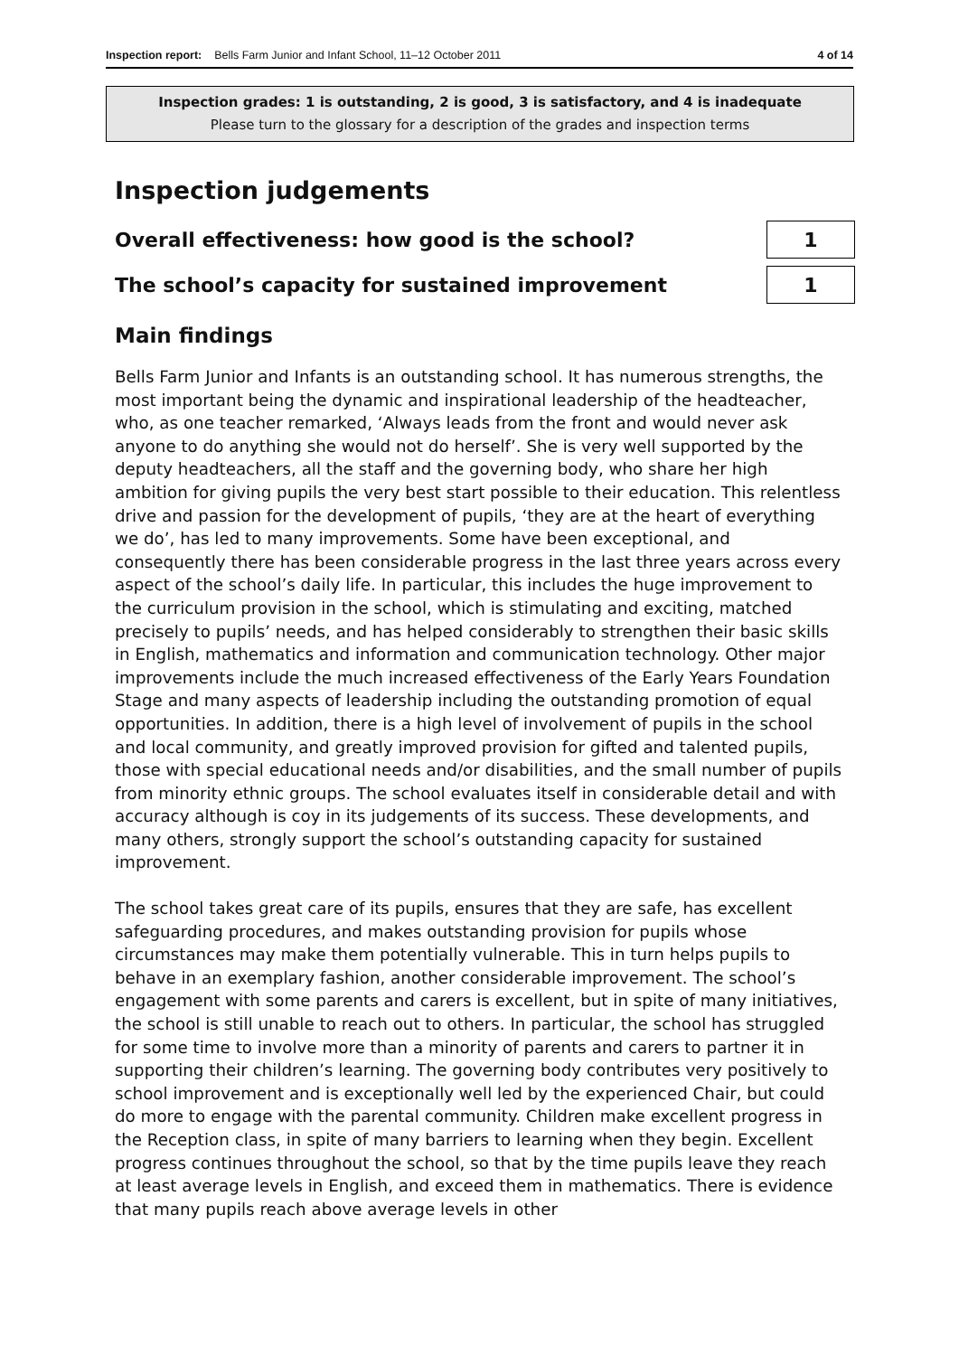Inspection report: Bells Farm Junior and Infant School, 11–12 October 2011 4 of 14
Inspection grades: 1 is outstanding, 2 is good, 3 is satisfactory, and 4 is inadequate
Please turn to the glossary for a description of the grades and inspection terms
Inspection judgements
Overall effectiveness: how good is the school?
1
The school’s capacity for sustained improvement
1
Main findings
Bells Farm Junior and Infants is an outstanding school. It has numerous strengths, the most important being the dynamic and inspirational leadership of the headteacher, who, as one teacher remarked, ‘Always leads from the front and would never ask anyone to do anything she would not do herself’. She is very well supported by the deputy headteachers, all the staff and the governing body, who share her high ambition for giving pupils the very best start possible to their education. This relentless drive and passion for the development of pupils, ‘they are at the heart of everything we do’, has led to many improvements. Some have been exceptional, and consequently there has been considerable progress in the last three years across every aspect of the school’s daily life. In particular, this includes the huge improvement to the curriculum provision in the school, which is stimulating and exciting, matched precisely to pupils’ needs, and has helped considerably to strengthen their basic skills in English, mathematics and information and communication technology. Other major improvements include the much increased effectiveness of the Early Years Foundation Stage and many aspects of leadership including the outstanding promotion of equal opportunities. In addition, there is a high level of involvement of pupils in the school and local community, and greatly improved provision for gifted and talented pupils, those with special educational needs and/or disabilities, and the small number of pupils from minority ethnic groups. The school evaluates itself in considerable detail and with accuracy although is coy in its judgements of its success. These developments, and many others, strongly support the school’s outstanding capacity for sustained improvement.
The school takes great care of its pupils, ensures that they are safe, has excellent safeguarding procedures, and makes outstanding provision for pupils whose circumstances may make them potentially vulnerable. This in turn helps pupils to behave in an exemplary fashion, another considerable improvement. The school’s engagement with some parents and carers is excellent, but in spite of many initiatives, the school is still unable to reach out to others. In particular, the school has struggled for some time to involve more than a minority of parents and carers to partner it in supporting their children’s learning. The governing body contributes very positively to school improvement and is exceptionally well led by the experienced Chair, but could do more to engage with the parental community. Children make excellent progress in the Reception class, in spite of many barriers to learning when they begin. Excellent progress continues throughout the school, so that by the time pupils leave they reach at least average levels in English, and exceed them in mathematics. There is evidence that many pupils reach above average levels in other